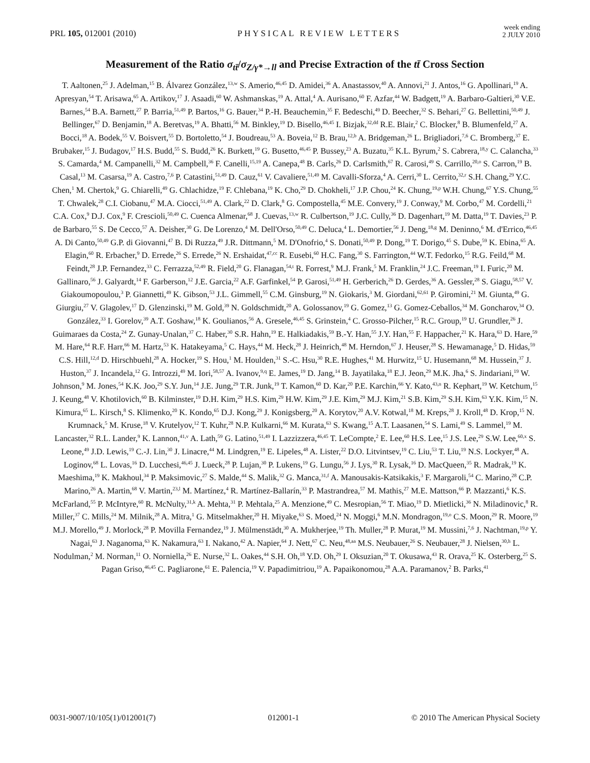PRL 105, 012001 (2010) PHYSICAL REVIEW LETTERS week ending
2 JULY 2010
Measurement of the Ratio σ<sub>tt̄</sub>/σ<sub>Z/γ*→ll</sub> and Precise Extraction of the tt̄ Cross Section
T. Aaltonen,<sup>25</sup> J. Adelman,<sup>15</sup> B. Álvarez González,<sup>13,w</sup> S. Amerio,<sup>46,45</sup> D. Amidei,<sup>36</sup> A. Anastassov,<sup>40</sup> A. Annovi,<sup>21</sup> J. Antos,<sup>16</sup> G. Apollinari,<sup>19</sup> A. Apresyan,<sup>54</sup> T. Arisawa,<sup>65</sup> A. Artikov,<sup>17</sup> J. Asaadi,<sup>60</sup> W. Ashmanskas,<sup>19</sup> A. Attal,<sup>4</sup> A. Aurisano,<sup>60</sup> F. Azfar,<sup>44</sup> W. Badgett,<sup>19</sup> A. Barbaro-Galtieri,<sup>30</sup> V.E. Barnes,<sup>54</sup> B.A. Barnett,<sup>27</sup> P. Barria,<sup>51,49</sup> P. Bartos,<sup>16</sup> G. Bauer,<sup>34</sup> P.-H. Beauchemin,<sup>35</sup> F. Bedeschi,<sup>49</sup> D. Beecher,<sup>32</sup> S. Behari,<sup>27</sup> G. Bellettini,<sup>50,49</sup> J. Bellinger,<sup>67</sup> D. Benjamin,<sup>18</sup> A. Beretvas,<sup>19</sup> A. Bhatti,<sup>56</sup> M. Binkley,<sup>19</sup> D. Bisello,<sup>46,45</sup> I. Bizjak,<sup>32,dd</sup> R.E. Blair,<sup>2</sup> C. Blocker,<sup>8</sup> B. Blumenfeld,<sup>27</sup> A. Bocci,<sup>18</sup> A. Bodek,<sup>55</sup> V. Boisvert,<sup>55</sup> D. Bortoletto,<sup>54</sup> J. Boudreau,<sup>53</sup> A. Boveia,<sup>12</sup> B. Brau,<sup>12,b</sup> A. Bridgeman,<sup>26</sup> L. Brigliadori,<sup>7,6</sup> C. Bromberg,<sup>37</sup> E. Brubaker,<sup>15</sup> J. Budagov,<sup>17</sup> H.S. Budd,<sup>55</sup> S. Budd,<sup>26</sup> K. Burkett,<sup>19</sup> G. Busetto,<sup>46,45</sup> P. Bussey,<sup>23</sup> A. Buzatu,<sup>35</sup> K.L. Byrum,<sup>2</sup> S. Cabrera,<sup>18,y</sup> C. Calancha,<sup>33</sup> S. Camarda,<sup>4</sup> M. Campanelli,<sup>32</sup> M. Campbell,<sup>36</sup> F. Canelli,<sup>15,19</sup> A. Canepa,<sup>48</sup> B. Carls,<sup>26</sup> D. Carlsmith,<sup>67</sup> R. Carosi,<sup>49</sup> S. Carrillo,<sup>20,o</sup> S. Carron,<sup>19</sup> B. Casal,<sup>13</sup> M. Casarsa,<sup>19</sup> A. Castro,<sup>7,6</sup> P. Catastini,<sup>51,49</sup> D. Cauz,<sup>61</sup> V. Cavaliere,<sup>51,49</sup> M. Cavalli-Sforza,<sup>4</sup> A. Cerri,<sup>30</sup> L. Cerrito,<sup>32,r</sup> S.H. Chang,<sup>29</sup> Y.C. Chen,<sup>1</sup> M. Chertok,<sup>9</sup> G. Chiarelli,<sup>49</sup> G. Chlachidze,<sup>19</sup> F. Chlebana,<sup>19</sup> K. Cho,<sup>29</sup> D. Chokheli,<sup>17</sup> J.P. Chou,<sup>24</sup> K. Chung,<sup>19,p</sup> W.H. Chung,<sup>67</sup> Y.S. Chung,<sup>55</sup> T. Chwalek,<sup>28</sup> C.I. Ciobanu,<sup>47</sup> M.A. Ciocci,<sup>51,49</sup> A. Clark,<sup>22</sup> D. Clark,<sup>8</sup> G. Compostella,<sup>45</sup> M.E. Convery,<sup>19</sup> J. Conway,<sup>9</sup> M. Corbo,<sup>47</sup> M. Cordelli,<sup>21</sup> C.A. Cox,<sup>9</sup> D.J. Cox,<sup>9</sup> F. Crescioli,<sup>50,49</sup> C. Cuenca Almenar,<sup>68</sup> J. Cuevas,<sup>13,w</sup> R. Culbertson,<sup>19</sup> J.C. Cully,<sup>36</sup> D. Dagenhart,<sup>19</sup> M. Datta,<sup>19</sup> T. Davies,<sup>23</sup> P. de Barbaro,<sup>55</sup> S. De Cecco,<sup>57</sup> A. Deisher,<sup>30</sup> G. De Lorenzo,<sup>4</sup> M. Dell'Orso,<sup>50,49</sup> C. Deluca,<sup>4</sup> L. Demortier,<sup>56</sup> J. Deng,<sup>18,g</sup> M. Deninno,<sup>6</sup> M. d'Errico,<sup>46,45</sup> A. Di Canto,<sup>50,49</sup> G.P. di Giovanni,<sup>47</sup> B. Di Ruzza,<sup>49</sup> J.R. Dittmann,<sup>5</sup> M. D'Onofrio,<sup>4</sup> S. Donati,<sup>50,49</sup> P. Dong,<sup>19</sup> T. Dorigo,<sup>45</sup> S. Dube,<sup>59</sup> K. Ebina,<sup>65</sup> A. Elagin,<sup>60</sup> R. Erbacher,<sup>9</sup> D. Errede,<sup>26</sup> S. Errede,<sup>26</sup> N. Ershaidat,<sup>47,cc</sup> R. Eusebi,<sup>60</sup> H.C. Fang,<sup>30</sup> S. Farrington,<sup>44</sup> W.T. Fedorko,<sup>15</sup> R.G. Feild,<sup>68</sup> M. Feindt,<sup>28</sup> J.P. Fernandez,<sup>33</sup> C. Ferrazza,<sup>52,49</sup> R. Field,<sup>20</sup> G. Flanagan,<sup>54,t</sup> R. Forrest,<sup>9</sup> M.J. Frank,<sup>5</sup> M. Franklin,<sup>24</sup> J.C. Freeman,<sup>19</sup> I. Furic,<sup>20</sup> M. Gallinaro,<sup>56</sup> J. Galyardt,<sup>14</sup> F. Garberson,<sup>12</sup> J.E. Garcia,<sup>22</sup> A.F. Garfinkel,<sup>54</sup> P. Garosi,<sup>51,49</sup> H. Gerberich,<sup>26</sup> D. Gerdes,<sup>36</sup> A. Gessler,<sup>28</sup> S. Giagu,<sup>58,57</sup> V. Giakoumopoulou,<sup>3</sup> P. Giannetti,<sup>49</sup> K. Gibson,<sup>53</sup> J.L. Gimmell,<sup>55</sup> C.M. Ginsburg,<sup>19</sup> N. Giokaris,<sup>3</sup> M. Giordani,<sup>62,61</sup> P. Giromini,<sup>21</sup> M. Giunta,<sup>49</sup> G. Giurgiu,<sup>27</sup> V. Glagolev,<sup>17</sup> D. Glenzinski,<sup>19</sup> M. Gold,<sup>39</sup> N. Goldschmidt,<sup>20</sup> A. Golossanov,<sup>19</sup> G. Gomez,<sup>13</sup> G. Gomez-Ceballos,<sup>34</sup> M. Goncharov,<sup>34</sup> O. González,<sup>33</sup> I. Gorelov,<sup>39</sup> A.T. Goshaw,<sup>18</sup> K. Goulianos,<sup>56</sup> A. Gresele,<sup>46,45</sup> S. Grinstein,<sup>4</sup> C. Grosso-Pilcher,<sup>15</sup> R.C. Group,<sup>19</sup> U. Grundler,<sup>26</sup> J. Guimaraes da Costa,<sup>24</sup> Z. Gunay-Unalan,<sup>37</sup> C. Haber,<sup>30</sup> S.R. Hahn,<sup>19</sup> E. Halkiadakis,<sup>59</sup> B.-Y. Han,<sup>55</sup> J.Y. Han,<sup>55</sup> F. Happacher,<sup>21</sup> K. Hara,<sup>63</sup> D. Hare,<sup>59</sup> M. Hare,<sup>64</sup> R.F. Harr,<sup>66</sup> M. Hartz,<sup>53</sup> K. Hatakeyama,<sup>5</sup> C. Hays,<sup>44</sup> M. Heck,<sup>28</sup> J. Heinrich,<sup>48</sup> M. Herndon,<sup>67</sup> J. Heuser,<sup>28</sup> S. Hewamanage,<sup>5</sup> D. Hidas,<sup>59</sup> C.S. Hill,<sup>12,d</sup> D. Hirschbuehl,<sup>28</sup> A. Hocker,<sup>19</sup> S. Hou,<sup>1</sup> M. Houlden,<sup>31</sup> S.-C. Hsu,<sup>30</sup> R.E. Hughes,<sup>41</sup> M. Hurwitz,<sup>15</sup> U. Husemann,<sup>68</sup> M. Hussein,<sup>37</sup> J. Huston,<sup>37</sup> J. Incandela,<sup>12</sup> G. Introzzi,<sup>49</sup> M. Iori,<sup>58,57</sup> A. Ivanov,<sup>9,q</sup> E. James,<sup>19</sup> D. Jang,<sup>14</sup> B. Jayatilaka,<sup>18</sup> E.J. Jeon,<sup>29</sup> M.K. Jha,<sup>6</sup> S. Jindariani,<sup>19</sup> W. Johnson,<sup>9</sup> M. Jones,<sup>54</sup> K.K. Joo,<sup>29</sup> S.Y. Jun,<sup>14</sup> J.E. Jung,<sup>29</sup> T.R. Junk,<sup>19</sup> T. Kamon,<sup>60</sup> D. Kar,<sup>20</sup> P.E. Karchin,<sup>66</sup> Y. Kato,<sup>43,n</sup> R. Kephart,<sup>19</sup> W. Ketchum,<sup>15</sup> J. Keung,<sup>48</sup> V. Khotilovich,<sup>60</sup> B. Kilminster,<sup>19</sup> D.H. Kim,<sup>29</sup> H.S. Kim,<sup>29</sup> H.W. Kim,<sup>29</sup> J.E. Kim,<sup>29</sup> M.J. Kim,<sup>21</sup> S.B. Kim,<sup>29</sup> S.H. Kim,<sup>63</sup> Y.K. Kim,<sup>15</sup> N. Kimura,<sup>65</sup> L. Kirsch,<sup>8</sup> S. Klimenko,<sup>20</sup> K. Kondo,<sup>65</sup> D.J. Kong,<sup>29</sup> J. Konigsberg,<sup>20</sup> A. Korytov,<sup>20</sup> A.V. Kotwal,<sup>18</sup> M. Kreps,<sup>28</sup> J. Kroll,<sup>48</sup> D. Krop,<sup>15</sup> N. Krumnack,<sup>5</sup> M. Kruse,<sup>18</sup> V. Krutelyov,<sup>12</sup> T. Kuhr,<sup>28</sup> N.P. Kulkarni,<sup>66</sup> M. Kurata,<sup>63</sup> S. Kwang,<sup>15</sup> A.T. Laasanen,<sup>54</sup> S. Lami,<sup>49</sup> S. Lammel,<sup>19</sup> M. Lancaster,<sup>32</sup> R.L. Lander,<sup>9</sup> K. Lannon,<sup>41,v</sup> A. Lath,<sup>59</sup> G. Latino,<sup>51,49</sup> I. Lazzizzera,<sup>46,45</sup> T. LeCompte,<sup>2</sup> E. Lee,<sup>60</sup> H.S. Lee,<sup>15</sup> J.S. Lee,<sup>29</sup> S.W. Lee,<sup>60,x</sup> S. Leone,<sup>49</sup> J.D. Lewis,<sup>19</sup> C.-J. Lin,<sup>30</sup> J. Linacre,<sup>44</sup> M. Lindgren,<sup>19</sup> E. Lipeles,<sup>48</sup> A. Lister,<sup>22</sup> D.O. Litvintsev,<sup>19</sup> C. Liu,<sup>53</sup> T. Liu,<sup>19</sup> N.S. Lockyer,<sup>48</sup> A. Loginov,<sup>68</sup> L. Lovas,<sup>16</sup> D. Lucchesi,<sup>46,45</sup> J. Lueck,<sup>28</sup> P. Lujan,<sup>30</sup> P. Lukens,<sup>19</sup> G. Lungu,<sup>56</sup> J. Lys,<sup>30</sup> R. Lysak,<sup>16</sup> D. MacQueen,<sup>35</sup> R. Madrak,<sup>19</sup> K. Maeshima,<sup>19</sup> K. Makhoul,<sup>34</sup> P. Maksimovic,<sup>27</sup> S. Malde,<sup>44</sup> S. Malik,<sup>32</sup> G. Manca,<sup>31,f</sup> A. Manousakis-Katsikakis,<sup>3</sup> F. Margaroli,<sup>54</sup> C. Marino,<sup>28</sup> C.P. Marino,<sup>26</sup> A. Martin,<sup>68</sup> V. Martin,<sup>23,l</sup> M. Martínez,<sup>4</sup> R. Martínez-Ballarín,<sup>33</sup> P. Mastrandrea,<sup>57</sup> M. Mathis,<sup>27</sup> M.E. Mattson,<sup>66</sup> P. Mazzanti,<sup>6</sup> K.S. McFarland,<sup>55</sup> P. McIntyre,<sup>60</sup> R. McNulty,<sup>31,k</sup> A. Mehta,<sup>31</sup> P. Mehtala,<sup>25</sup> A. Menzione,<sup>49</sup> C. Mesropian,<sup>56</sup> T. Miao,<sup>19</sup> D. Mietlicki,<sup>36</sup> N. Miladinovic,<sup>8</sup> R. Miller,<sup>37</sup> C. Mills,<sup>24</sup> M. Milnik,<sup>28</sup> A. Mitra,<sup>1</sup> G. Mitselmakher,<sup>20</sup> H. Miyake,<sup>63</sup> S. Moed,<sup>24</sup> N. Moggi,<sup>6</sup> M.N. Mondragon,<sup>19,o</sup> C.S. Moon,<sup>29</sup> R. Moore,<sup>19</sup> M.J. Morello,<sup>49</sup> J. Morlock,<sup>28</sup> P. Movilla Fernandez,<sup>19</sup> J. Mülmenstädt,<sup>30</sup> A. Mukherjee,<sup>19</sup> Th. Muller,<sup>28</sup> P. Murat,<sup>19</sup> M. Mussini,<sup>7,6</sup> J. Nachtman,<sup>19,p</sup> Y. Nagai,<sup>63</sup> J. Naganoma,<sup>63</sup> K. Nakamura,<sup>63</sup> I. Nakano,<sup>42</sup> A. Napier,<sup>64</sup> J. Nett,<sup>67</sup> C. Neu,<sup>48,aa</sup> M.S. Neubauer,<sup>26</sup> S. Neubauer,<sup>28</sup> J. Nielsen,<sup>30,h</sup> L. Nodulman,<sup>2</sup> M. Norman,<sup>11</sup> O. Norniella,<sup>26</sup> E. Nurse,<sup>32</sup> L. Oakes,<sup>44</sup> S.H. Oh,<sup>18</sup> Y.D. Oh,<sup>29</sup> I. Oksuzian,<sup>20</sup> T. Okusawa,<sup>43</sup> R. Orava,<sup>25</sup> K. Osterberg,<sup>25</sup> S. Pagan Griso,<sup>46,45</sup> C. Pagliarone,<sup>61</sup> E. Palencia,<sup>19</sup> V. Papadimitriou,<sup>19</sup> A. Papaikonomou,<sup>28</sup> A.A. Paramanov,<sup>2</sup> B. Parks,<sup>41</sup>
0031-9007/10/105(1)/012001(7) 012001-1 © 2010 The American Physical Society